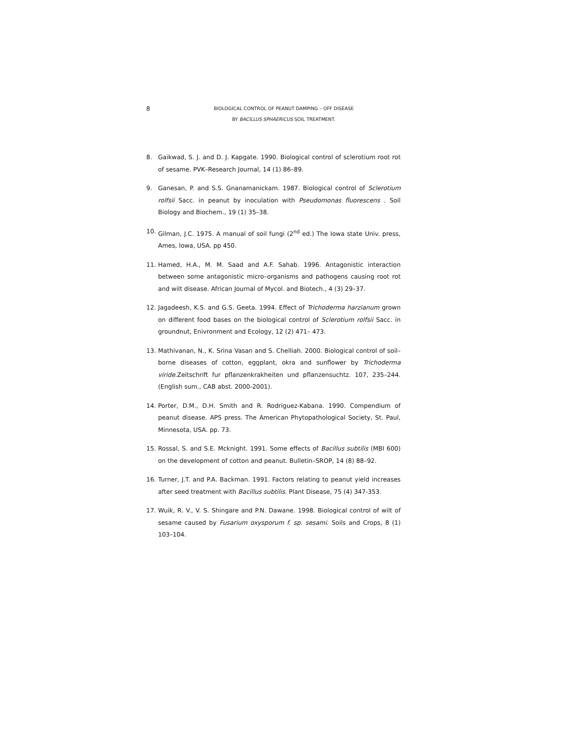8
BIOLOGICAL CONTROL OF PEANUT DAMPING – OFF DISEASE
BY BACILLUS SPHAERICUS SOIL TREATMENT.
8. Gaikwad, S. J. and D. J. Kapgate. 1990. Biological control of sclerotium root rot of sesame. PVK–Research Journal, 14 (1) 86–89.
9. Ganesan, P. and S.S. Gnanamanickam. 1987. Biological control of Sclerotium rolfsii Sacc. in peanut by inoculation with Pseudomonas fluorescens . Soil Biology and Biochem., 19 (1) 35–38.
10. Gilman, J.C. 1975. A manual of soil fungi (2<sup>nd</sup> ed.) The Iowa state Univ. press, Ames, Iowa, USA. pp 450.
11. Hamed, H.A., M. M. Saad and A.F. Sahab. 1996. Antagonistic interaction between some antagonistic micro–organisms and pathogens causing root rot and wilt disease. African Journal of Mycol. and Biotech., 4 (3) 29–37.
12. Jagadeesh, K.S. and G.S. Geeta. 1994. Effect of Trichoderma harzianum grown on different food bases on the biological control of Sclerotium rolfsii Sacc. in groundnut, Enivronment and Ecology, 12 (2) 471– 473.
13. Mathivanan, N., K. Srina Vasan and S. Chelliah. 2000. Biological control of soil–borne diseases of cotton, eggplant, okra and sunflower by Trichoderma viride.Zeitschrift fur pflanzenkrakheiten und pflanzensuchtz. 107, 235–244. (English sum., CAB abst. 2000-2001).
14. Porter, D.M., D.H. Smith and R. Rodriguez-Kabana. 1990. Compendium of peanut disease. APS press. The American Phytopathological Society, St. Paul, Minnesota, USA. pp. 73.
15. Rossal, S. and S.E. Mcknight. 1991. Some effects of Bacillus subtilis (MBI 600) on the development of cotton and peanut. Bulletin–SROP, 14 (8) 88–92.
16. Turner, J.T. and P.A. Backman. 1991. Factors relating to peanut yield increases after seed treatment with Bacillus subtilis. Plant Disease, 75 (4) 347-353.
17. Wuik, R. V., V. S. Shingare and P.N. Dawane. 1998. Biological control of wilt of sesame caused by Fusarium oxysporum f. sp. sesami. Soils and Crops, 8 (1) 103–104.